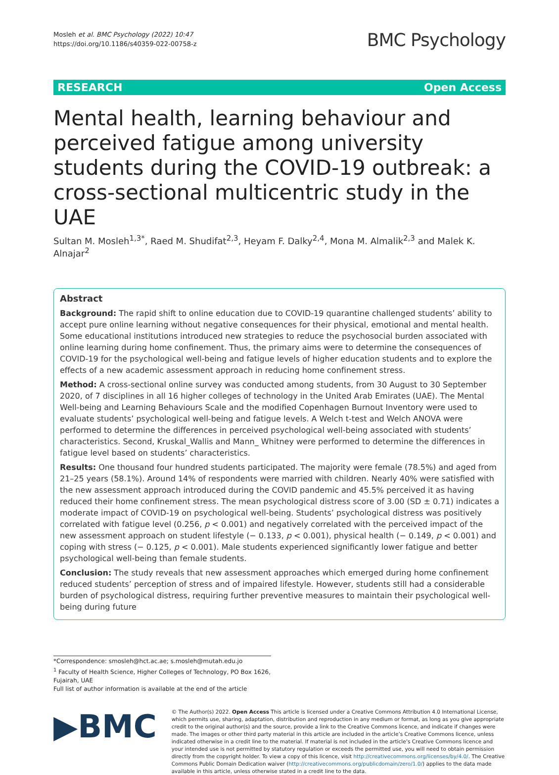Mosleh et al. BMC Psychology (2022) 10:47
https://doi.org/10.1186/s40359-022-00758-z
BMC Psychology
RESEARCH Open Access
Mental health, learning behaviour and perceived fatigue among university students during the COVID-19 outbreak: a cross-sectional multicentric study in the UAE
Sultan M. Mosleh<sup>1,3*</sup>, Raed M. Shudifat<sup>2,3</sup>, Heyam F. Dalky<sup>2,4</sup>, Mona M. Almalik<sup>2,3</sup> and Malek K. Alnajar<sup>2</sup>
Abstract
Background: The rapid shift to online education due to COVID-19 quarantine challenged students’ ability to accept pure online learning without negative consequences for their physical, emotional and mental health. Some educational institutions introduced new strategies to reduce the psychosocial burden associated with online learning during home confinement. Thus, the primary aims were to determine the consequences of COVID-19 for the psychological well-being and fatigue levels of higher education students and to explore the effects of a new academic assessment approach in reducing home confinement stress.
Method: A cross-sectional online survey was conducted among students, from 30 August to 30 September 2020, of 7 disciplines in all 16 higher colleges of technology in the United Arab Emirates (UAE). The Mental Well-being and Learning Behaviours Scale and the modified Copenhagen Burnout Inventory were used to evaluate students’ psychological well-being and fatigue levels. A Welch t-test and Welch ANOVA were performed to determine the differences in perceived psychological well-being associated with students’ characteristics. Second, Kruskal_Wallis and Mann_ Whitney were performed to determine the differences in fatigue level based on students’ characteristics.
Results: One thousand four hundred students participated. The majority were female (78.5%) and aged from 21–25 years (58.1%). Around 14% of respondents were married with children. Nearly 40% were satisfied with the new assessment approach introduced during the COVID pandemic and 45.5% perceived it as having reduced their home confinement stress. The mean psychological distress score of 3.00 (SD ± 0.71) indicates a moderate impact of COVID-19 on psychological well-being. Students’ psychological distress was positively correlated with fatigue level (0.256, p < 0.001) and negatively correlated with the perceived impact of the new assessment approach on student lifestyle (− 0.133, p < 0.001), physical health (− 0.149, p < 0.001) and coping with stress (− 0.125, p < 0.001). Male students experienced significantly lower fatigue and better psychological well-being than female students.
Conclusion: The study reveals that new assessment approaches which emerged during home confinement reduced students’ perception of stress and of impaired lifestyle. However, students still had a considerable burden of psychological distress, requiring further preventive measures to maintain their psychological well-being during future
*Correspondence: smosleh@hct.ac.ae; s.mosleh@mutah.edu.jo
<sup>1</sup> Faculty of Health Science, Higher Colleges of Technology, PO Box 1626, Fujairah, UAE
Full list of author information is available at the end of the article
▶BMC
© The Author(s) 2022. Open Access This article is licensed under a Creative Commons Attribution 4.0 International License, which permits use, sharing, adaptation, distribution and reproduction in any medium or format, as long as you give appropriate credit to the original author(s) and the source, provide a link to the Creative Commons licence, and indicate if changes were made. The images or other third party material in this article are included in the article’s Creative Commons licence, unless indicated otherwise in a credit line to the material. If material is not included in the article’s Creative Commons licence and your intended use is not permitted by statutory regulation or exceeds the permitted use, you will need to obtain permission directly from the copyright holder. To view a copy of this licence, visit http://creativecommons.org/licenses/by/4.0/. The Creative Commons Public Domain Dedication waiver (http://creativecommons.org/publicdomain/zero/1.0/) applies to the data made available in this article, unless otherwise stated in a credit line to the data.